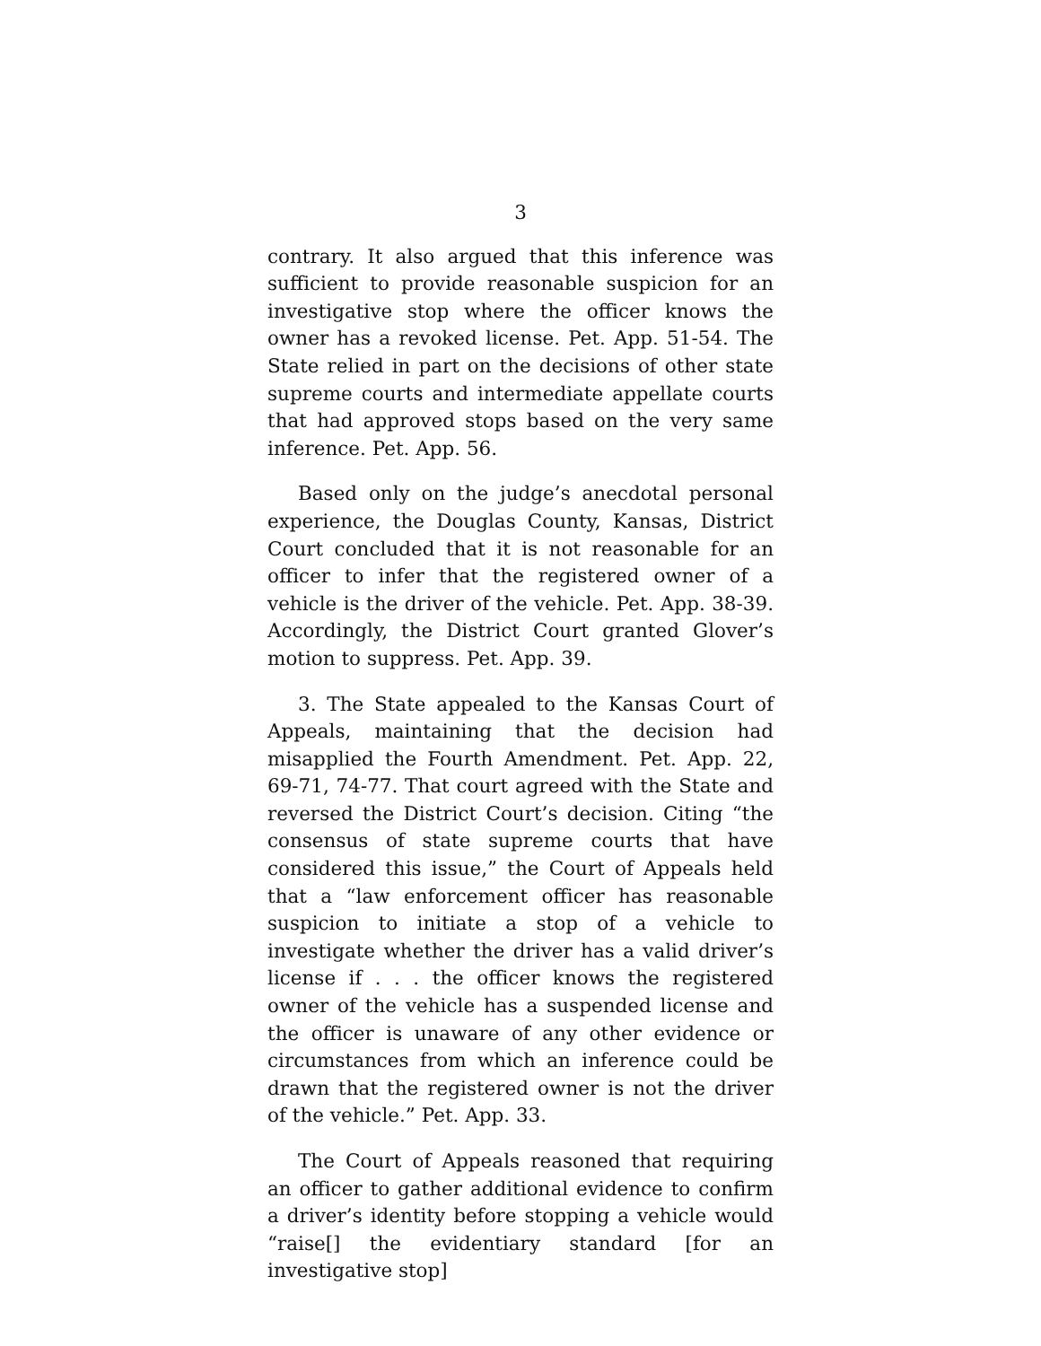3
contrary. It also argued that this inference was sufficient to provide reasonable suspicion for an investigative stop where the officer knows the owner has a revoked license. Pet. App. 51-54. The State relied in part on the decisions of other state supreme courts and intermediate appellate courts that had approved stops based on the very same inference. Pet. App. 56.
Based only on the judge’s anecdotal personal experience, the Douglas County, Kansas, District Court concluded that it is not reasonable for an officer to infer that the registered owner of a vehicle is the driver of the vehicle. Pet. App. 38-39. Accordingly, the District Court granted Glover’s motion to suppress. Pet. App. 39.
3. The State appealed to the Kansas Court of Appeals, maintaining that the decision had misapplied the Fourth Amendment. Pet. App. 22, 69-71, 74-77. That court agreed with the State and reversed the District Court’s decision. Citing “the consensus of state supreme courts that have considered this issue,” the Court of Appeals held that a “law enforcement officer has reasonable suspicion to initiate a stop of a vehicle to investigate whether the driver has a valid driver’s license if . . . the officer knows the registered owner of the vehicle has a suspended license and the officer is unaware of any other evidence or circumstances from which an inference could be drawn that the registered owner is not the driver of the vehicle.” Pet. App. 33.
The Court of Appeals reasoned that requiring an officer to gather additional evidence to confirm a driver’s identity before stopping a vehicle would “raise[] the evidentiary standard [for an investigative stop]